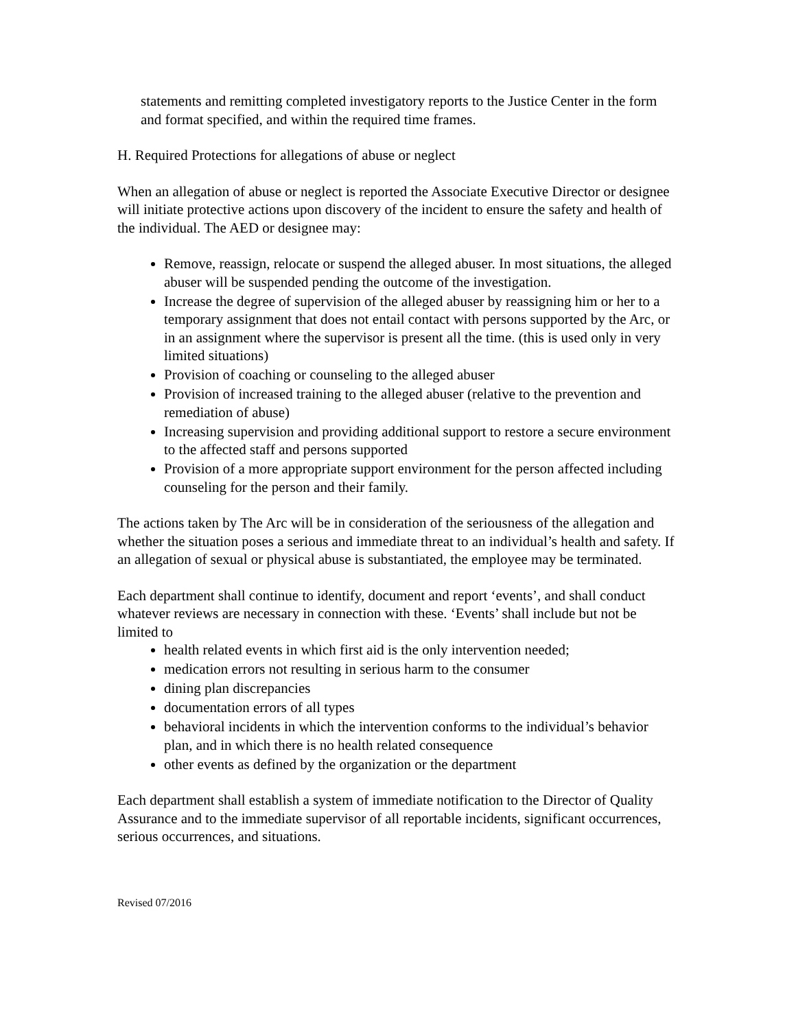statements and remitting completed investigatory reports to the Justice Center in the form and format specified, and within the required time frames.
H. Required Protections for allegations of abuse or neglect
When an allegation of abuse or neglect is reported the Associate Executive Director or designee will initiate protective actions upon discovery of the incident to ensure the safety and health of the individual. The AED or designee may:
Remove, reassign, relocate or suspend the alleged abuser. In most situations, the alleged abuser will be suspended pending the outcome of the investigation.
Increase the degree of supervision of the alleged abuser by reassigning him or her to a temporary assignment that does not entail contact with persons supported by the Arc, or in an assignment where the supervisor is present all the time. (this is used only in very limited situations)
Provision of coaching or counseling to the alleged abuser
Provision of increased training to the alleged abuser (relative to the prevention and remediation of abuse)
Increasing supervision and providing additional support to restore a secure environment to the affected staff and persons supported
Provision of a more appropriate support environment for the person affected including counseling for the person and their family.
The actions taken by The Arc will be in consideration of the seriousness of the allegation and whether the situation poses a serious and immediate threat to an individual’s health and safety. If an allegation of sexual or physical abuse is substantiated, the employee may be terminated.
Each department shall continue to identify, document and report ‘events’, and shall conduct whatever reviews are necessary in connection with these. ‘Events’ shall include but not be limited to
health related events in which first aid is the only intervention needed;
medication errors not resulting in serious harm to the consumer
dining plan discrepancies
documentation errors of all types
behavioral incidents in which the intervention conforms to the individual’s behavior plan, and in which there is no health related consequence
other events as defined by the organization or the department
Each department shall establish a system of immediate notification to the Director of Quality Assurance and to the immediate supervisor of all reportable incidents, significant occurrences, serious occurrences, and situations.
Revised 07/2016